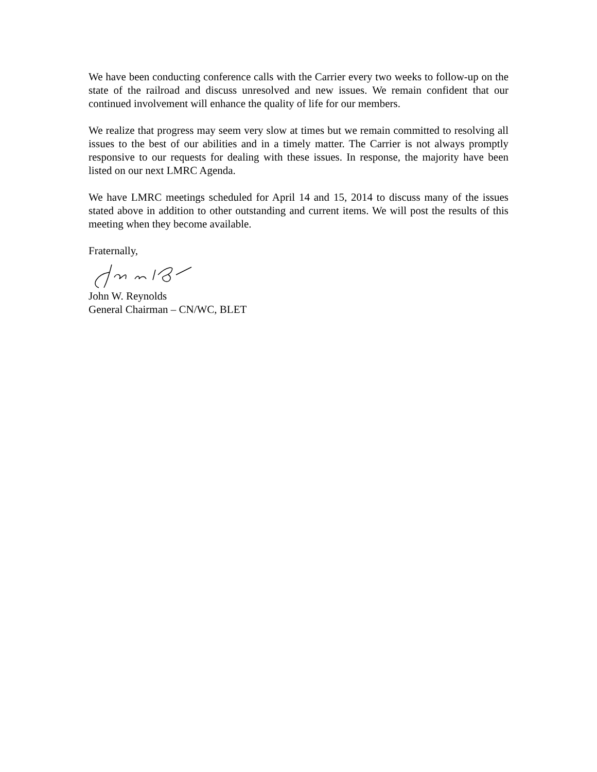We have been conducting conference calls with the Carrier every two weeks to follow-up on the state of the railroad and discuss unresolved and new issues. We remain confident that our continued involvement will enhance the quality of life for our members.
We realize that progress may seem very slow at times but we remain committed to resolving all issues to the best of our abilities and in a timely matter. The Carrier is not always promptly responsive to our requests for dealing with these issues. In response, the majority have been listed on our next LMRC Agenda.
We have LMRC meetings scheduled for April 14 and 15, 2014 to discuss many of the issues stated above in addition to other outstanding and current items. We will post the results of this meeting when they become available.
Fraternally,
John W. Reynolds
General Chairman – CN/WC, BLET